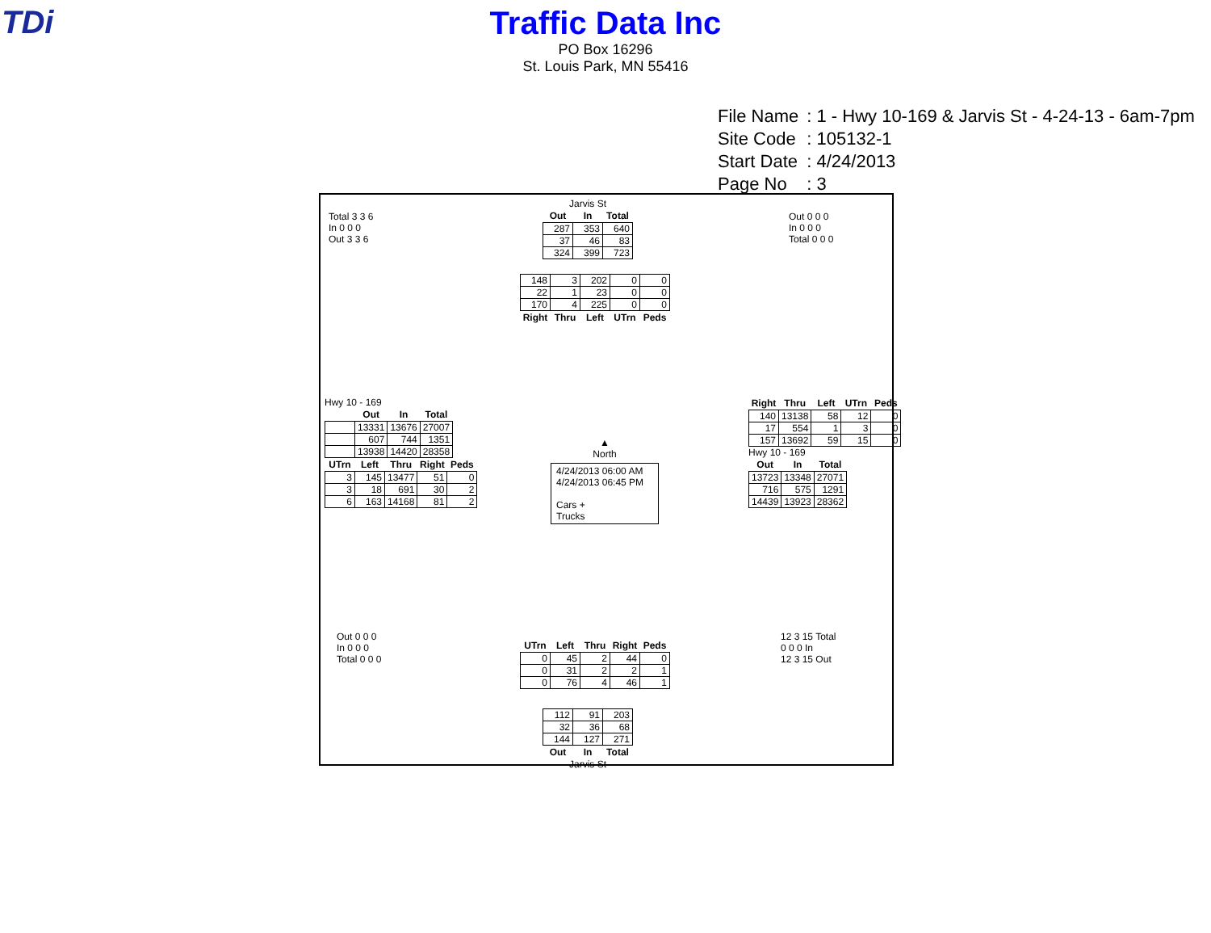TDi
Traffic Data Inc
PO Box 16296
St. Louis Park, MN 55416
| File Name | : 1 - Hwy 10-169 & Jarvis St - 4-24-13 - 6am-7pm |
| Site Code | : 105132-1 |
| Start Date | : 4/24/2013 |
| Page No | : 3 |
Jarvis St
| Out | In | Total |
| --- | --- | --- |
| 287 | 353 | 640 |
| 37 | 46 | 83 |
| 324 | 399 | 723 |
| 148 | 3 | 202 | 0 | 0 |
| 22 | 1 | 23 | 0 | 0 |
| 170 | 4 | 225 | 0 | 0 |
| Right | Thru | Left | UTrn | Peds |
Total 3 3 6
In 0 0 0
Out 3 3 6
Out 0 0 0
In 0 0 0
Total 0 0 0
Hwy 10 - 169
| | Out | In | Total |
| --- | --- | --- | --- |
| | 13331 | 13676 | 27007 |
| | 607 | 744 | 1351 |
| | 13938 | 14420 | 28358 |
| UTrn | Left | Thru | Right | Peds |
| --- | --- | --- | --- | --- |
| 3 | 145 | 13477 | 51 | 0 |
| 3 | 18 | 691 | 30 | 2 |
| 6 | 163 | 14168 | 81 | 2 |
▲
North
4/24/2013 06:00 AM
4/24/2013 06:45 PM
Cars +
Trucks
| Right | Thru | Left | UTrn | Peds |
| --- | --- | --- | --- | --- |
| 140 | 13138 | 58 | 12 | 0 |
| 17 | 554 | 1 | 3 | 0 |
| 157 | 13692 | 59 | 15 | 0 |
Hwy 10 - 169
| Out | In | Total |
| --- | --- | --- |
| 13723 | 13348 | 27071 |
| 716 | 575 | 1291 |
| 14439 | 13923 | 28362 |
Out 0 0 0
In 0 0 0
Total 0 0 0
12 3 15 Total
0 0 0 In
12 3 15 Out
| UTrn | Left | Thru | Right | Peds |
| --- | --- | --- | --- | --- |
| 0 | 45 | 2 | 44 | 0 |
| 0 | 31 | 2 | 2 | 1 |
| 0 | 76 | 4 | 46 | 1 |
| 112 | 91 | 203 |
| 32 | 36 | 68 |
| 144 | 127 | 271 |
| Out | In | Total |
Jarvis St